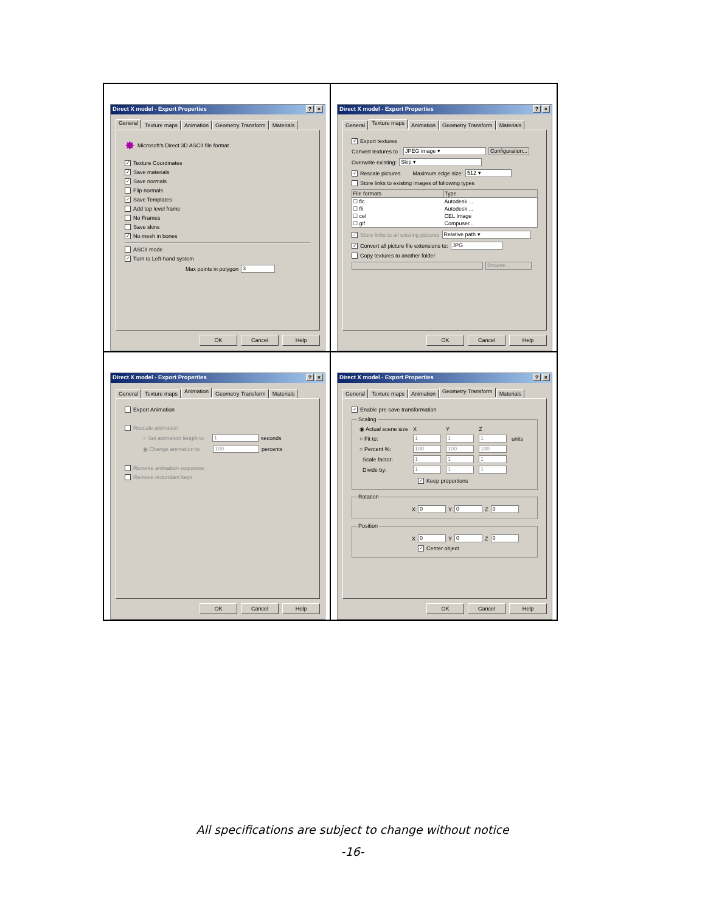| Direct X model - Export Properties ? × General Texture maps Animation Geometry Transform Materials ✸ Microsoft's Direct 3D ASCII file format ✓ Texture Coordinates ✓ Save materials ✓ Save normals Flip normals ✓ Save Templates Add top level frame No Frames Save skins ✓ No mesh in bones ASCII mode ✓ Turn to Left-hand system Max points in polygon 3 OK Cancel Help | Direct X model - Export Properties ? × General Texture maps Animation Geometry Transform Materials ✓ Export textures Convert textures to : JPEG image ▾ Configuration... Overwrite existing: Skip ▾ ✓ Rescale pictures Maximum edge size: 512 ▾ Store links to existing images of following types / File formats / Type / / --- / --- / / ☐ flc / Autodesk ... / / ☐ fli / Autodesk ... / / ☐ cel / CEL Image / / ☐ gif / Compuser... / ✓ Store links to all existing pictures Relative path ▾ ✓ Convert all picture file extensions to: JPG Copy textures to another folder Browse... OK Cancel Help |
| Direct X model - Export Properties ? × General Texture maps Animation Geometry Transform Materials Export Animation Rescale animation ○ Set animation length to 1 seconds ◉ Change animation to 100 percents Reverse animation sequence Remove redundant keys OK Cancel Help | Direct X model - Export Properties ? × General Texture maps Animation Geometry Transform Materials ✓ Enable pre-save transformation Scaling / ◉ Actual scene size / X / Y / Z / / / ○ Fit to: / 1 / 1 / 1 / units / / ○ Percent %: / 100 / 100 / 100 / / / Scale factor: / 1 / 1 / 1 / / / Divide by: / 1 / 1 / 1 / / ✓ Keep proportions Rotation X 0 Y 0 Z 0 Position X 0 Y 0 Z 0 ✓ Center object OK Cancel Help |
All specifications are subject to change without notice
-16-